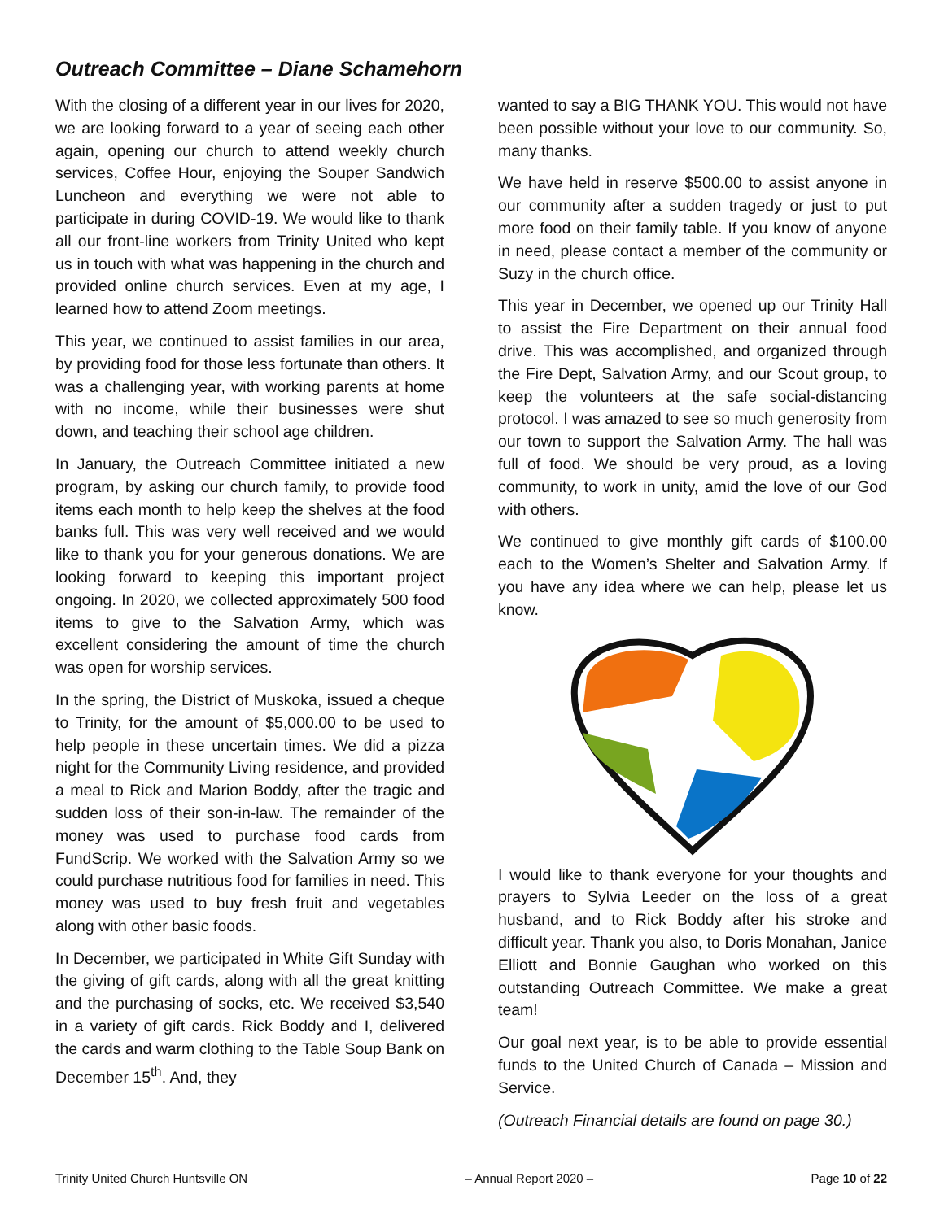Outreach Committee – Diane Schamehorn
With the closing of a different year in our lives for 2020, we are looking forward to a year of seeing each other again, opening our church to attend weekly church services, Coffee Hour, enjoying the Souper Sandwich Luncheon and everything we were not able to participate in during COVID-19. We would like to thank all our front-line workers from Trinity United who kept us in touch with what was happening in the church and provided online church services. Even at my age, I learned how to attend Zoom meetings.
This year, we continued to assist families in our area, by providing food for those less fortunate than others. It was a challenging year, with working parents at home with no income, while their businesses were shut down, and teaching their school age children.
In January, the Outreach Committee initiated a new program, by asking our church family, to provide food items each month to help keep the shelves at the food banks full. This was very well received and we would like to thank you for your generous donations. We are looking forward to keeping this important project ongoing. In 2020, we collected approximately 500 food items to give to the Salvation Army, which was excellent considering the amount of time the church was open for worship services.
In the spring, the District of Muskoka, issued a cheque to Trinity, for the amount of $5,000.00 to be used to help people in these uncertain times. We did a pizza night for the Community Living residence, and provided a meal to Rick and Marion Boddy, after the tragic and sudden loss of their son-in-law. The remainder of the money was used to purchase food cards from FundScrip. We worked with the Salvation Army so we could purchase nutritious food for families in need. This money was used to buy fresh fruit and vegetables along with other basic foods.
In December, we participated in White Gift Sunday with the giving of gift cards, along with all the great knitting and the purchasing of socks, etc. We received $3,540 in a variety of gift cards. Rick Boddy and I, delivered the cards and warm clothing to the Table Soup Bank on December 15<sup>th</sup>. And, they
wanted to say a BIG THANK YOU. This would not have been possible without your love to our community. So, many thanks.
We have held in reserve $500.00 to assist anyone in our community after a sudden tragedy or just to put more food on their family table. If you know of anyone in need, please contact a member of the community or Suzy in the church office.
This year in December, we opened up our Trinity Hall to assist the Fire Department on their annual food drive. This was accomplished, and organized through the Fire Dept, Salvation Army, and our Scout group, to keep the volunteers at the safe social-distancing protocol. I was amazed to see so much generosity from our town to support the Salvation Army. The hall was full of food. We should be very proud, as a loving community, to work in unity, amid the love of our God with others.
We continued to give monthly gift cards of $100.00 each to the Women’s Shelter and Salvation Army. If you have any idea where we can help, please let us know.
I would like to thank everyone for your thoughts and prayers to Sylvia Leeder on the loss of a great husband, and to Rick Boddy after his stroke and difficult year. Thank you also, to Doris Monahan, Janice Elliott and Bonnie Gaughan who worked on this outstanding Outreach Committee. We make a great team!
Our goal next year, is to be able to provide essential funds to the United Church of Canada – Mission and Service.
(Outreach Financial details are found on page 30.)
Trinity United Church Huntsville ON – Annual Report 2020 – Page 10 of 22